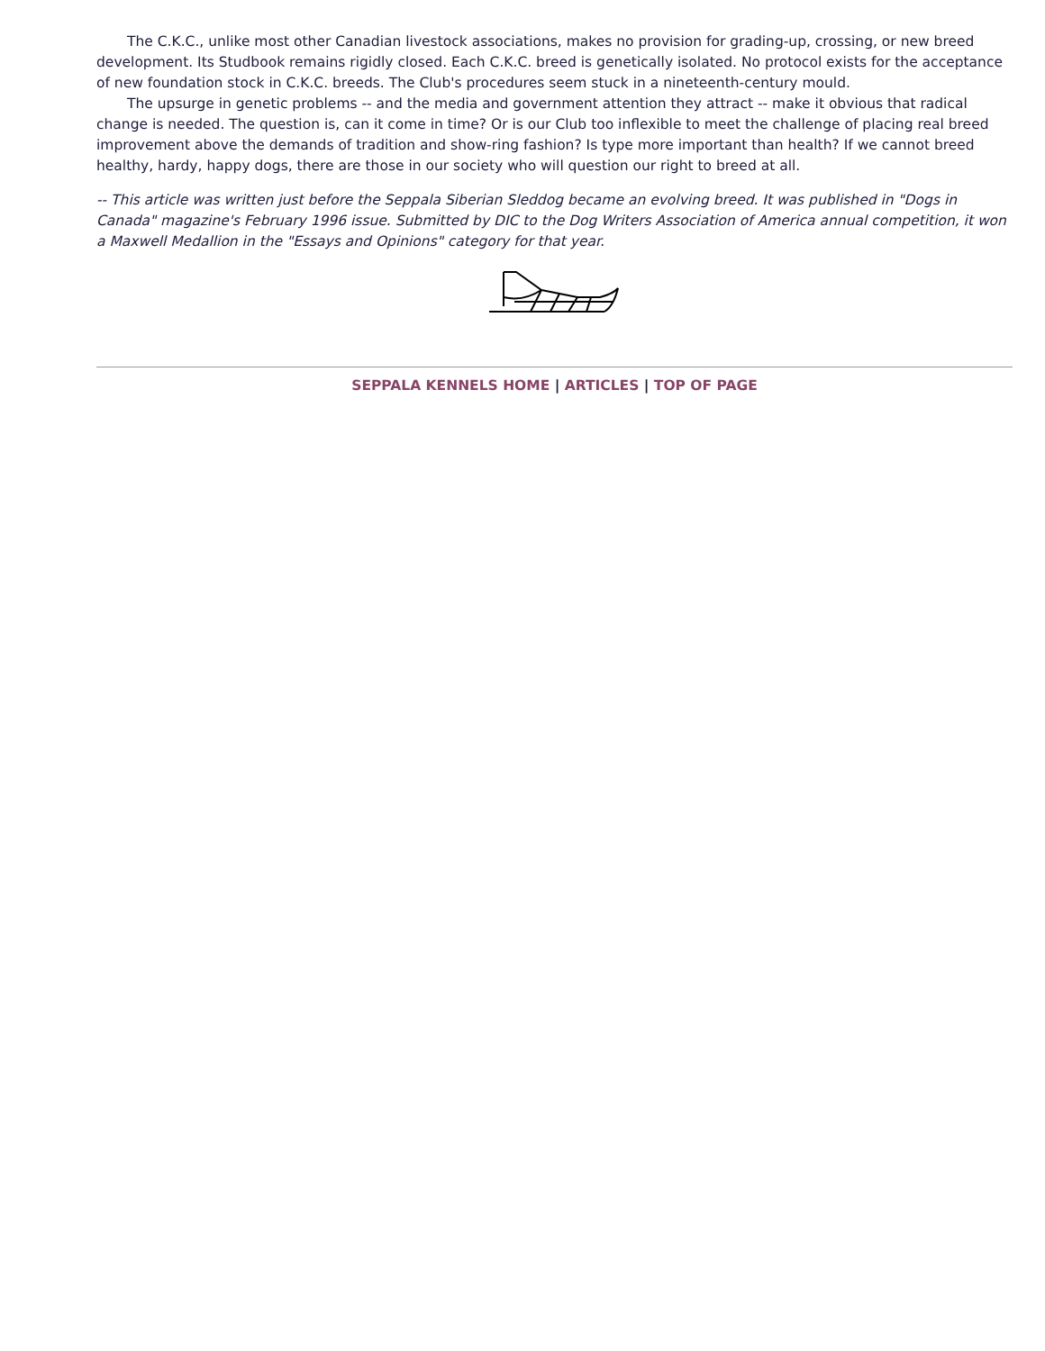The C.K.C., unlike most other Canadian livestock associations, makes no provision for grading-up, crossing, or new breed development. Its Studbook remains rigidly closed. Each C.K.C. breed is genetically isolated. No protocol exists for the acceptance of new foundation stock in C.K.C. breeds. The Club's procedures seem stuck in a nineteenth-century mould.
The upsurge in genetic problems -- and the media and government attention they attract -- make it obvious that radical change is needed. The question is, can it come in time? Or is our Club too inflexible to meet the challenge of placing real breed improvement above the demands of tradition and show-ring fashion? Is type more important than health? If we cannot breed healthy, hardy, happy dogs, there are those in our society who will question our right to breed at all.
-- This article was written just before the Seppala Siberian Sleddog became an evolving breed. It was published in "Dogs in Canada" magazine's February 1996 issue. Submitted by DIC to the Dog Writers Association of America annual competition, it won a Maxwell Medallion in the "Essays and Opinions" category for that year.
SEPPALA KENNELS HOME | ARTICLES | TOP OF PAGE